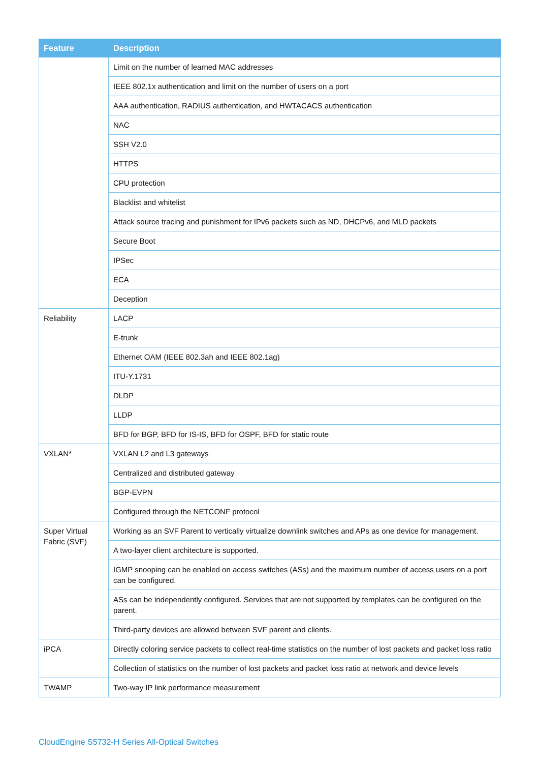| Feature | Description |
| --- | --- |
| | Limit on the number of learned MAC addresses |
| | IEEE 802.1x authentication and limit on the number of users on a port |
| | AAA authentication, RADIUS authentication, and HWTACACS authentication |
| | NAC |
| | SSH V2.0 |
| | HTTPS |
| | CPU protection |
| | Blacklist and whitelist |
| | Attack source tracing and punishment for IPv6 packets such as ND, DHCPv6, and MLD packets |
| | Secure Boot |
| | IPSec |
| | ECA |
| | Deception |
| Reliability | LACP |
| | E-trunk |
| | Ethernet OAM (IEEE 802.3ah and IEEE 802.1ag) |
| | ITU-Y.1731 |
| | DLDP |
| | LLDP |
| | BFD for BGP, BFD for IS-IS, BFD for OSPF, BFD for static route |
| VXLAN* | VXLAN L2 and L3 gateways |
| | Centralized and distributed gateway |
| | BGP-EVPN |
| | Configured through the NETCONF protocol |
| Super Virtual Fabric (SVF) | Working as an SVF Parent to vertically virtualize downlink switches and APs as one device for management. |
| | A two-layer client architecture is supported. |
| | IGMP snooping can be enabled on access switches (ASs) and the maximum number of access users on a port can be configured. |
| | ASs can be independently configured. Services that are not supported by templates can be configured on the parent. |
| | Third-party devices are allowed between SVF parent and clients. |
| iPCA | Directly coloring service packets to collect real-time statistics on the number of lost packets and packet loss ratio |
| | Collection of statistics on the number of lost packets and packet loss ratio at network and device levels |
| TWAMP | Two-way IP link performance measurement |
CloudEngine S5732-H Series All-Optical Switches